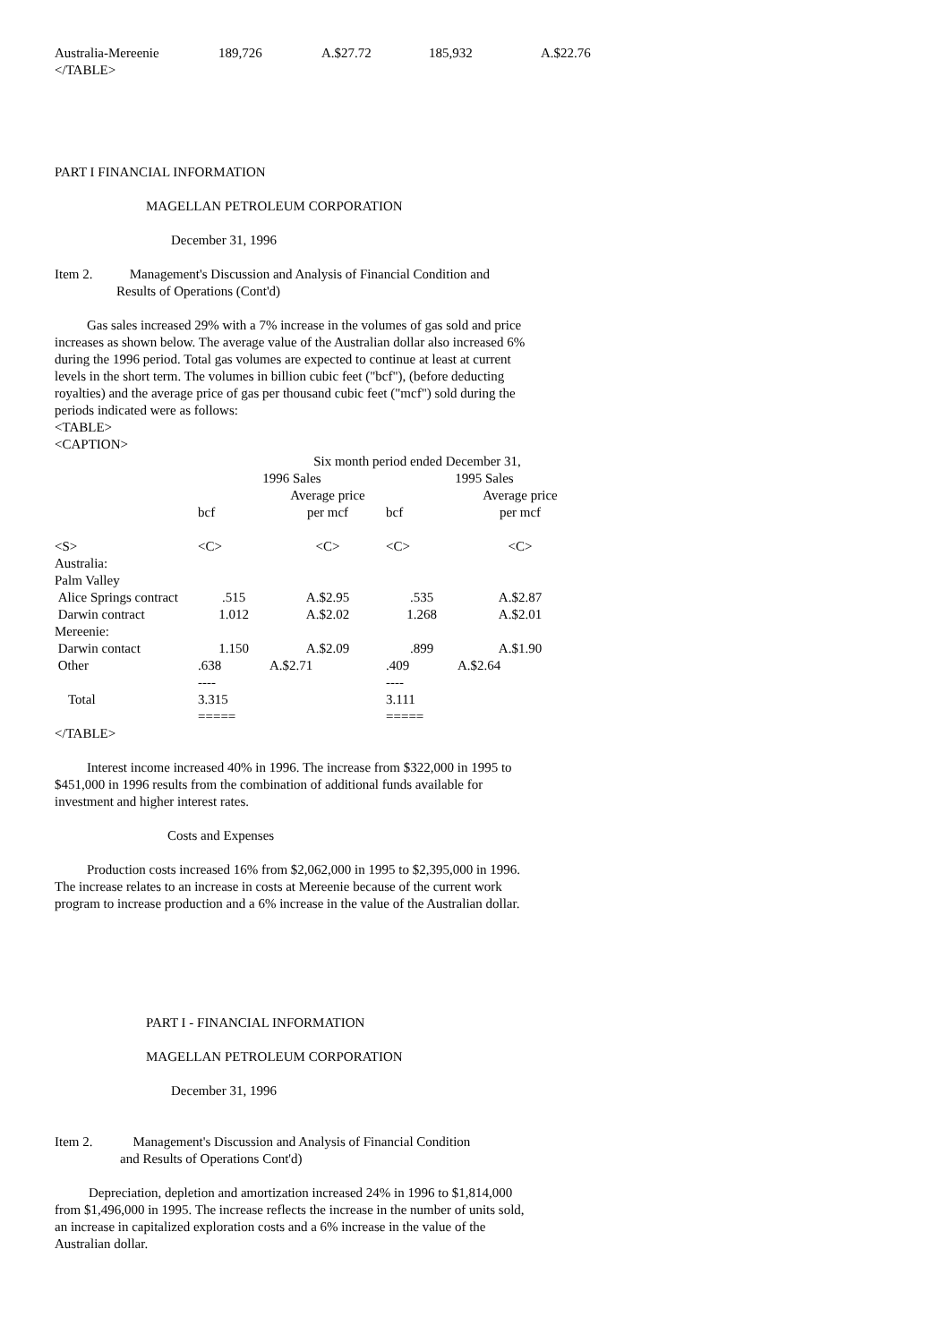| Australia-Mereenie | 189,726 | A.$27.72 | 185,932 | A.$22.76 |
</TABLE>
PART I FINANCIAL INFORMATION
MAGELLAN PETROLEUM CORPORATION
December 31, 1996
Item 2. Management's Discussion and Analysis of Financial Condition and
Results of Operations (Cont'd)
Gas sales increased 29% with a 7% increase in the volumes of gas sold and price increases as shown below. The average value of the Australian dollar also increased 6% during the 1996 period. Total gas volumes are expected to continue at least at current levels in the short term. The volumes in billion cubic feet ("bcf"), (before deducting royalties) and the average price of gas per thousand cubic feet ("mcf") sold during the periods indicated were as follows:
<TABLE>
<CAPTION>
| | Six month period ended December 31, | | | |
| | 1996 Sales | | 1995 Sales | |
| | | Average price | | Average price |
| | bcf | per mcf | bcf | per mcf |
| <S> | <C> | <C> | <C> | <C> |
| Australia: | | | | |
| Palm Valley | | | | |
| Alice Springs contract | .515 | A.$2.95 | .535 | A.$2.87 |
| Darwin contract | 1.012 | A.$2.02 | 1.268 | A.$2.01 |
| Mereenie: | | | | |
| Darwin contact | 1.150 | A.$2.09 | .899 | A.$1.90 |
| Other | .638 | A.$2.71 | .409 | A.$2.64 |
| | ---- | | ---- | |
| Total | 3.315 | | 3.111 | |
| | ===== | | ===== | |
</TABLE>
Interest income increased 40% in 1996. The increase from $322,000 in 1995 to $451,000 in 1996 results from the combination of additional funds available for investment and higher interest rates.
Costs and Expenses
Production costs increased 16% from $2,062,000 in 1995 to $2,395,000 in 1996. The increase relates to an increase in costs at Mereenie because of the current work program to increase production and a 6% increase in the value of the Australian dollar.
PART I - FINANCIAL INFORMATION
MAGELLAN PETROLEUM CORPORATION
December 31, 1996
Item 2. Management's Discussion and Analysis of Financial Condition
and Results of Operations Cont'd)
Depreciation, depletion and amortization increased 24% in 1996 to $1,814,000 from $1,496,000 in 1995. The increase reflects the increase in the number of units sold, an increase in capitalized exploration costs and a 6% increase in the value of the Australian dollar.